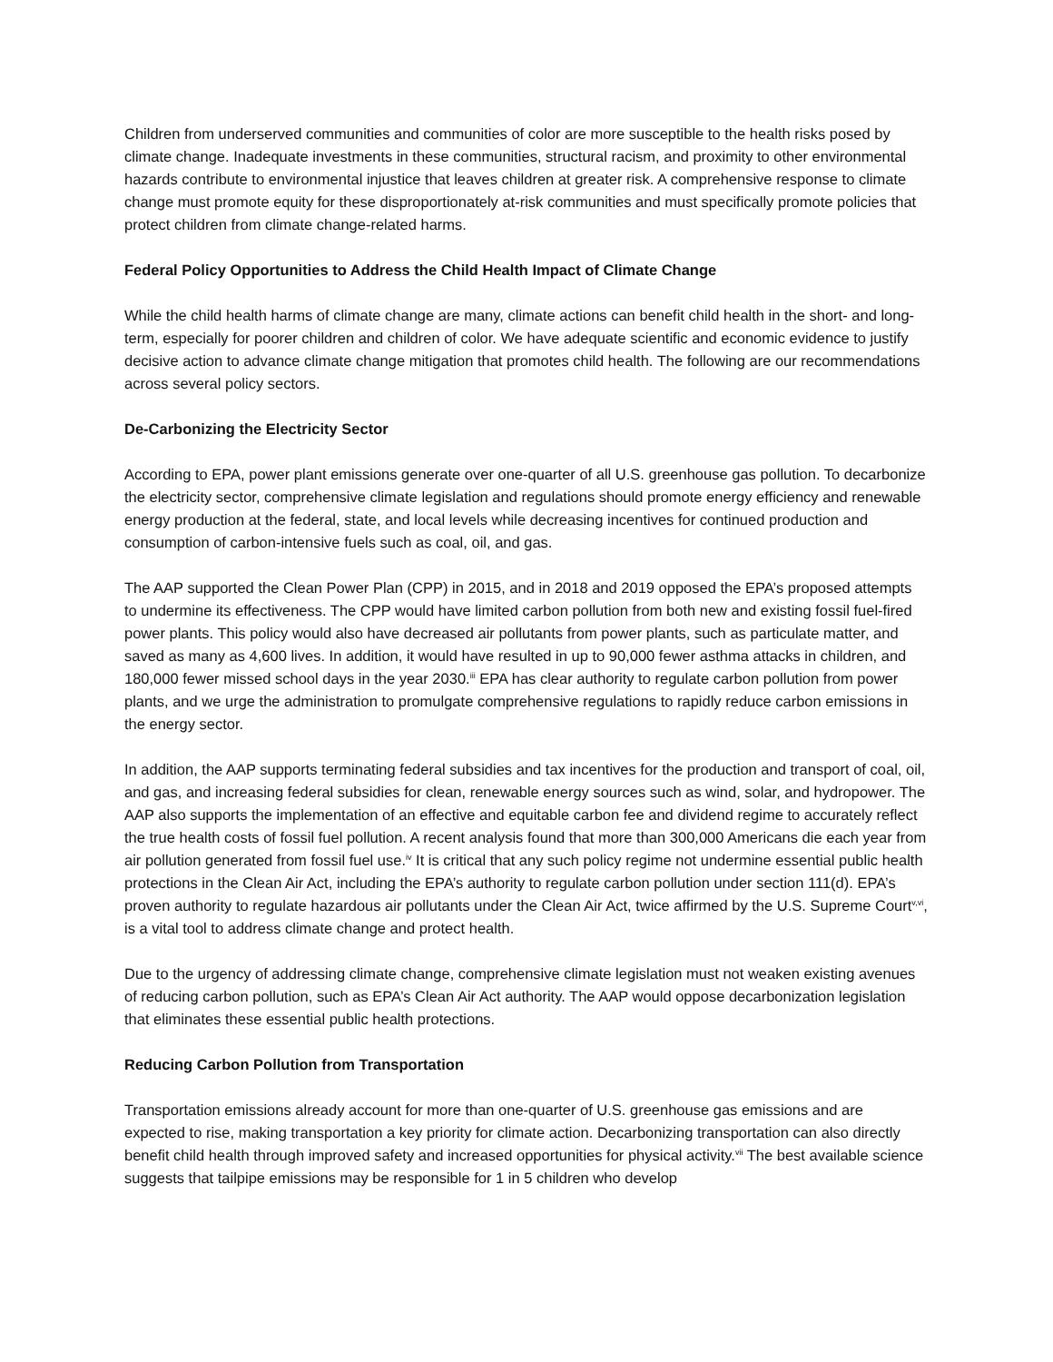Children from underserved communities and communities of color are more susceptible to the health risks posed by climate change. Inadequate investments in these communities, structural racism, and proximity to other environmental hazards contribute to environmental injustice that leaves children at greater risk. A comprehensive response to climate change must promote equity for these disproportionately at-risk communities and must specifically promote policies that protect children from climate change-related harms.
Federal Policy Opportunities to Address the Child Health Impact of Climate Change
While the child health harms of climate change are many, climate actions can benefit child health in the short- and long-term, especially for poorer children and children of color. We have adequate scientific and economic evidence to justify decisive action to advance climate change mitigation that promotes child health. The following are our recommendations across several policy sectors.
De-Carbonizing the Electricity Sector
According to EPA, power plant emissions generate over one-quarter of all U.S. greenhouse gas pollution. To decarbonize the electricity sector, comprehensive climate legislation and regulations should promote energy efficiency and renewable energy production at the federal, state, and local levels while decreasing incentives for continued production and consumption of carbon-intensive fuels such as coal, oil, and gas.
The AAP supported the Clean Power Plan (CPP) in 2015, and in 2018 and 2019 opposed the EPA’s proposed attempts to undermine its effectiveness. The CPP would have limited carbon pollution from both new and existing fossil fuel-fired power plants. This policy would also have decreased air pollutants from power plants, such as particulate matter, and saved as many as 4,600 lives. In addition, it would have resulted in up to 90,000 fewer asthma attacks in children, and 180,000 fewer missed school days in the year 2030.<sup>iii</sup> EPA has clear authority to regulate carbon pollution from power plants, and we urge the administration to promulgate comprehensive regulations to rapidly reduce carbon emissions in the energy sector.
In addition, the AAP supports terminating federal subsidies and tax incentives for the production and transport of coal, oil, and gas, and increasing federal subsidies for clean, renewable energy sources such as wind, solar, and hydropower. The AAP also supports the implementation of an effective and equitable carbon fee and dividend regime to accurately reflect the true health costs of fossil fuel pollution. A recent analysis found that more than 300,000 Americans die each year from air pollution generated from fossil fuel use.<sup>iv</sup> It is critical that any such policy regime not undermine essential public health protections in the Clean Air Act, including the EPA’s authority to regulate carbon pollution under section 111(d). EPA’s proven authority to regulate hazardous air pollutants under the Clean Air Act, twice affirmed by the U.S. Supreme Court<sup>v,vi</sup>, is a vital tool to address climate change and protect health.
Due to the urgency of addressing climate change, comprehensive climate legislation must not weaken existing avenues of reducing carbon pollution, such as EPA’s Clean Air Act authority. The AAP would oppose decarbonization legislation that eliminates these essential public health protections.
Reducing Carbon Pollution from Transportation
Transportation emissions already account for more than one-quarter of U.S. greenhouse gas emissions and are expected to rise, making transportation a key priority for climate action. Decarbonizing transportation can also directly benefit child health through improved safety and increased opportunities for physical activity.<sup>vii</sup> The best available science suggests that tailpipe emissions may be responsible for 1 in 5 children who develop